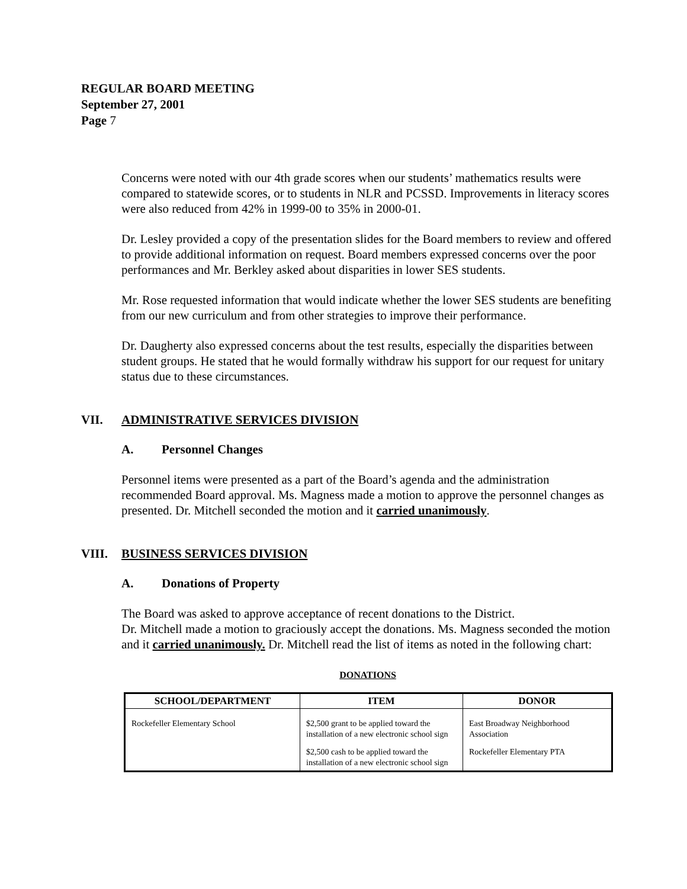REGULAR BOARD MEETING
September 27, 2001
Page 7
Concerns were noted with our 4th grade scores when our students’ mathematics results were compared to statewide scores, or to students in NLR and PCSSD. Improvements in literacy scores were also reduced from 42% in 1999-00 to 35% in 2000-01.
Dr. Lesley provided a copy of the presentation slides for the Board members to review and offered to provide additional information on request. Board members expressed concerns over the poor performances and Mr. Berkley asked about disparities in lower SES students.
Mr. Rose requested information that would indicate whether the lower SES students are benefiting from our new curriculum and from other strategies to improve their performance.
Dr. Daugherty also expressed concerns about the test results, especially the disparities between student groups. He stated that he would formally withdraw his support for our request for unitary status due to these circumstances.
VII. ADMINISTRATIVE SERVICES DIVISION
A. Personnel Changes
Personnel items were presented as a part of the Board’s agenda and the administration recommended Board approval. Ms. Magness made a motion to approve the personnel changes as presented. Dr. Mitchell seconded the motion and it carried unanimously.
VIII. BUSINESS SERVICES DIVISION
A. Donations of Property
The Board was asked to approve acceptance of recent donations to the District.
Dr. Mitchell made a motion to graciously accept the donations. Ms. Magness seconded the motion and it carried unanimously. Dr. Mitchell read the list of items as noted in the following chart:
DONATIONS
| SCHOOL/DEPARTMENT | ITEM | DONOR |
| --- | --- | --- |
| Rockefeller Elementary School | $2,500 grant to be applied toward the installation of a new electronic school sign | East Broadway Neighborhood Association |
| | $2,500 cash to be applied toward the installation of a new electronic school sign | Rockefeller Elementary PTA |